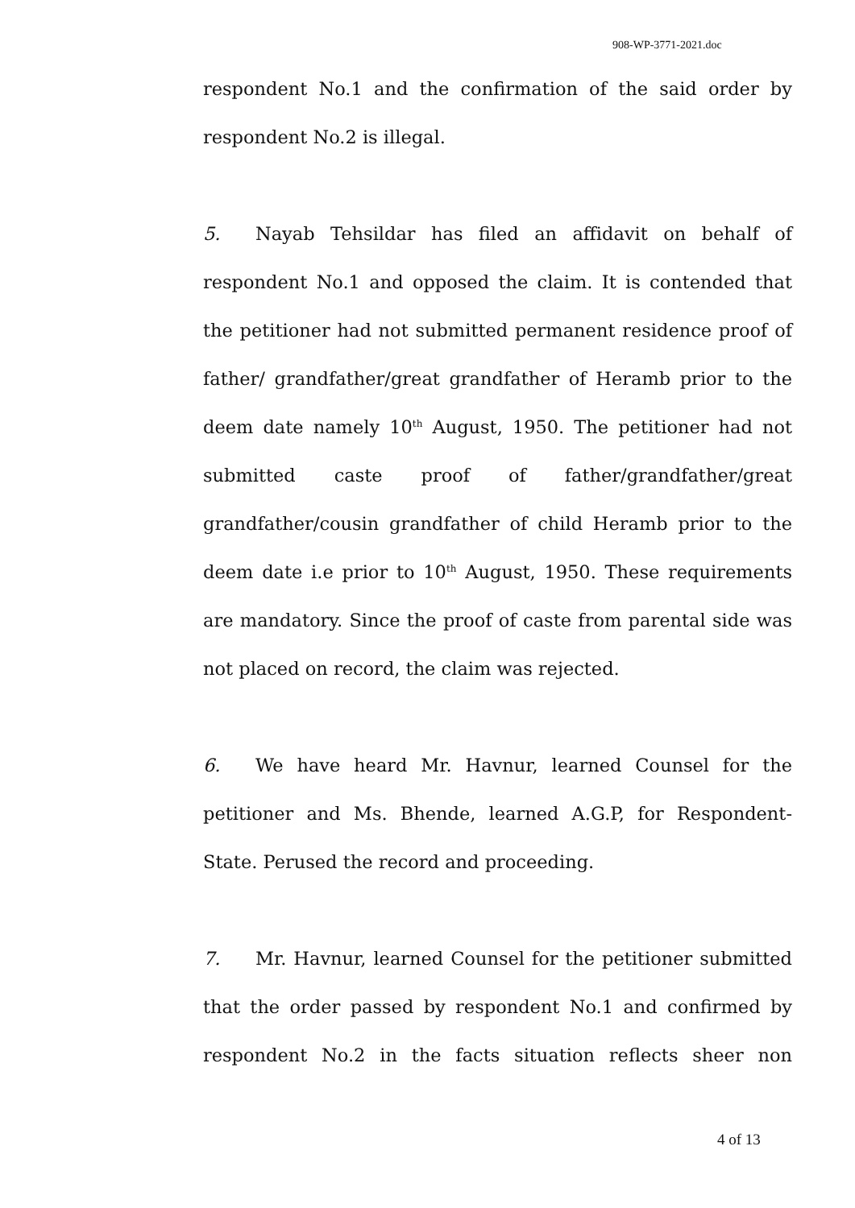908-WP-3771-2021.doc
respondent No.1 and the confirmation of the said order by respondent No.2 is illegal.
5. Nayab Tehsildar has filed an affidavit on behalf of respondent No.1 and opposed the claim. It is contended that the petitioner had not submitted permanent residence proof of father/ grandfather/great grandfather of Heramb prior to the deem date namely 10<sup>th</sup> August, 1950. The petitioner had not submitted caste proof of father/grandfather/great grandfather/cousin grandfather of child Heramb prior to the deem date i.e prior to 10<sup>th</sup> August, 1950. These requirements are mandatory. Since the proof of caste from parental side was not placed on record, the claim was rejected.
6. We have heard Mr. Havnur, learned Counsel for the petitioner and Ms. Bhende, learned A.G.P, for Respondent-State. Perused the record and proceeding.
7. Mr. Havnur, learned Counsel for the petitioner submitted that the order passed by respondent No.1 and confirmed by respondent No.2 in the facts situation reflects sheer non
4 of 13